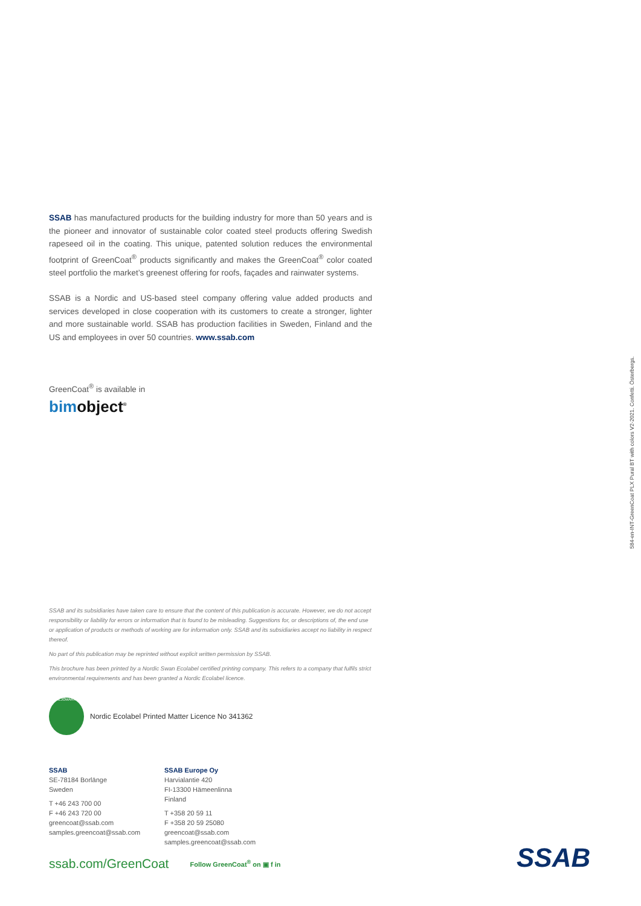SSAB has manufactured products for the building industry for more than 50 years and is the pioneer and innovator of sustainable color coated steel products offering Swedish rapeseed oil in the coating. This unique, patented solution reduces the environmental footprint of GreenCoat<sup>®</sup> products significantly and makes the GreenCoat<sup>®</sup> color coated steel portfolio the market’s greenest offering for roofs, façades and rainwater systems.
SSAB is a Nordic and US-based steel company offering value added products and services developed in close cooperation with its customers to create a stronger, lighter and more sustainable world. SSAB has production facilities in Sweden, Finland and the US and employees in over 50 countries. www.ssab.com
GreenCoat<sup>®</sup> is available in
bimobject<sup>®</sup>
584-en-INT-GreenCoat PLX Pural BT with colors V2-2021. Confetti. Österbergs.
SSAB and its subsidiaries have taken care to ensure that the content of this publication is accurate. However, we do not accept responsibility or liability for errors or information that is found to be misleading. Suggestions for, or descriptions of, the end use or application of products or methods of working are for information only. SSAB and its subsidiaries accept no liability in respect thereof.
No part of this publication may be reprinted without explicit written permission by SSAB.
This brochure has been printed by a Nordic Swan Ecolabel certified printing company. This refers to a company that fulfils strict environmental requirements and has been granted a Nordic Ecolabel licence.
MILJÖMÄRKT
Nordic Ecolabel Printed Matter Licence No 341362
SSAB
SE-78184 Borlänge
Sweden
T +46 243 700 00
F +46 243 720 00
greencoat@ssab.com
samples.greencoat@ssab.com
SSAB Europe Oy
Harvialantie 420
FI-13300 Hämeenlinna
Finland
T +358 20 59 11
F +358 20 59 25080
greencoat@ssab.com
samples.greencoat@ssab.com
ssab.com/GreenCoat Follow GreenCoat<sup>®</sup> on ▣ f in
SSAB